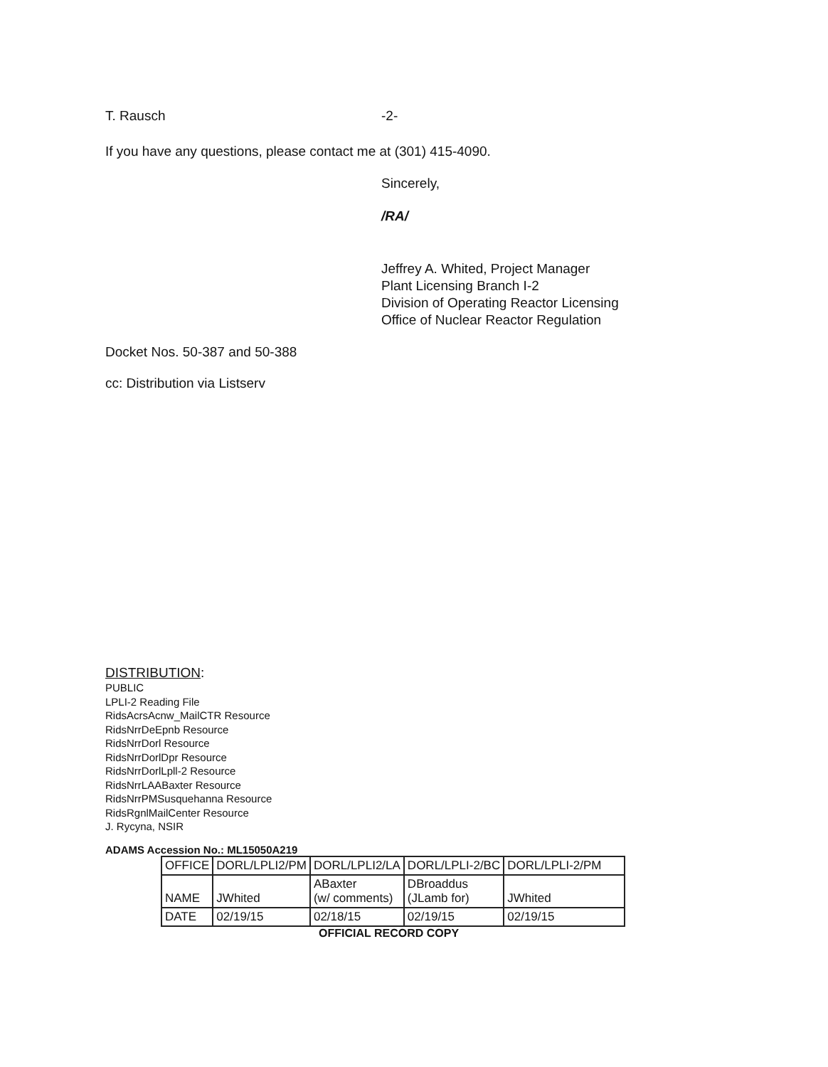T. Rausch -2-
If you have any questions, please contact me at (301) 415-4090.
Sincerely,
/RA/
Jeffrey A. Whited, Project Manager
Plant Licensing Branch I-2
Division of Operating Reactor Licensing
Office of Nuclear Reactor Regulation
Docket Nos. 50-387 and 50-388
cc: Distribution via Listserv
DISTRIBUTION:
PUBLIC
LPLI-2 Reading File
RidsAcrsAcnw_MailCTR Resource
RidsNrrDeEpnb Resource
RidsNrrDorl Resource
RidsNrrDorlDpr Resource
RidsNrrDorlLpll-2 Resource
RidsNrrLAABaxter Resource
RidsNrrPMSusquehanna Resource
RidsRgnlMailCenter Resource
J. Rycyna, NSIR
ADAMS Accession No.: ML15050A219
| OFFICE | DORL/LPLI2/PM | DORL/LPLI2/LA | DORL/LPLI-2/BC | DORL/LPLI-2/PM |
| NAME | JWhited | ABaxter (w/ comments) | DBroaddus (JLamb for) | JWhited |
| DATE | 02/19/15 | 02/18/15 | 02/19/15 | 02/19/15 |
OFFICIAL RECORD COPY